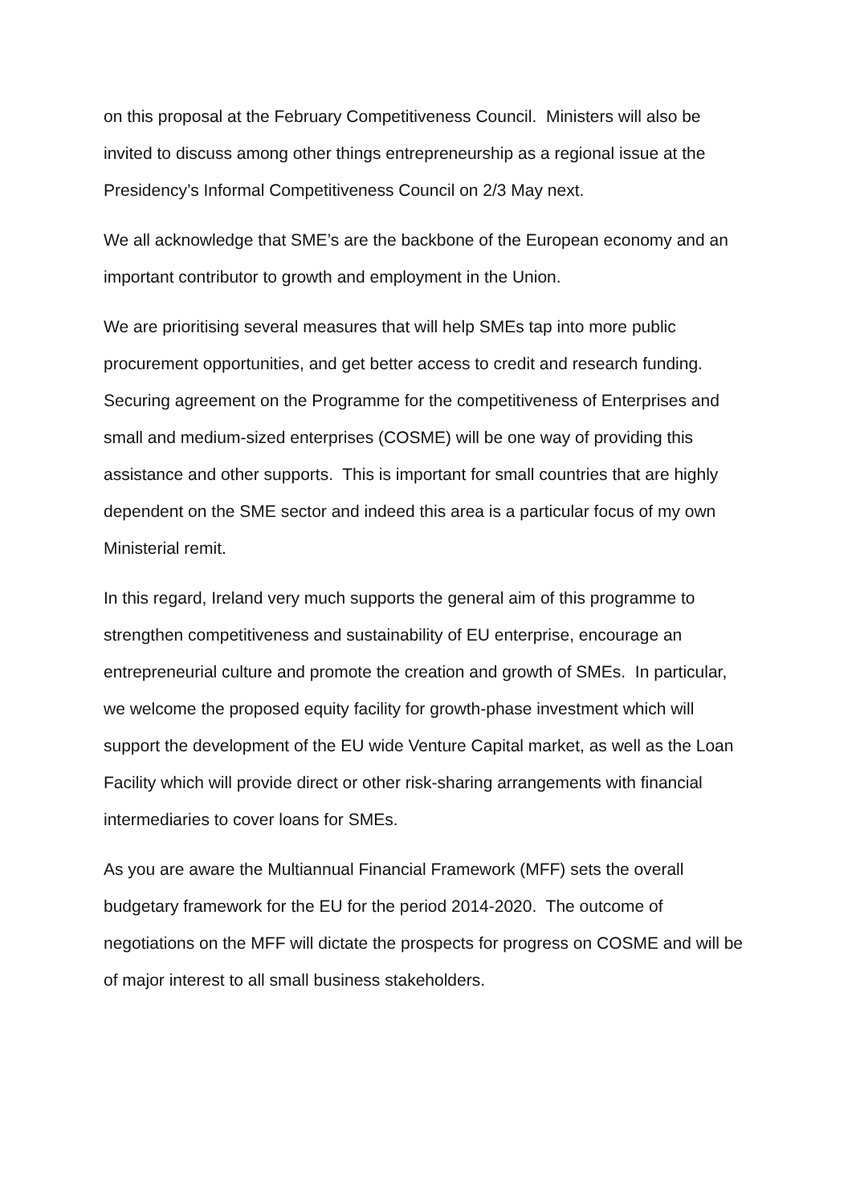on this proposal at the February Competitiveness Council. Ministers will also be invited to discuss among other things entrepreneurship as a regional issue at the Presidency’s Informal Competitiveness Council on 2/3 May next.
We all acknowledge that SME’s are the backbone of the European economy and an important contributor to growth and employment in the Union.
We are prioritising several measures that will help SMEs tap into more public procurement opportunities, and get better access to credit and research funding. Securing agreement on the Programme for the competitiveness of Enterprises and small and medium-sized enterprises (COSME) will be one way of providing this assistance and other supports. This is important for small countries that are highly dependent on the SME sector and indeed this area is a particular focus of my own Ministerial remit.
In this regard, Ireland very much supports the general aim of this programme to strengthen competitiveness and sustainability of EU enterprise, encourage an entrepreneurial culture and promote the creation and growth of SMEs. In particular, we welcome the proposed equity facility for growth-phase investment which will support the development of the EU wide Venture Capital market, as well as the Loan Facility which will provide direct or other risk-sharing arrangements with financial intermediaries to cover loans for SMEs.
As you are aware the Multiannual Financial Framework (MFF) sets the overall budgetary framework for the EU for the period 2014-2020. The outcome of negotiations on the MFF will dictate the prospects for progress on COSME and will be of major interest to all small business stakeholders.